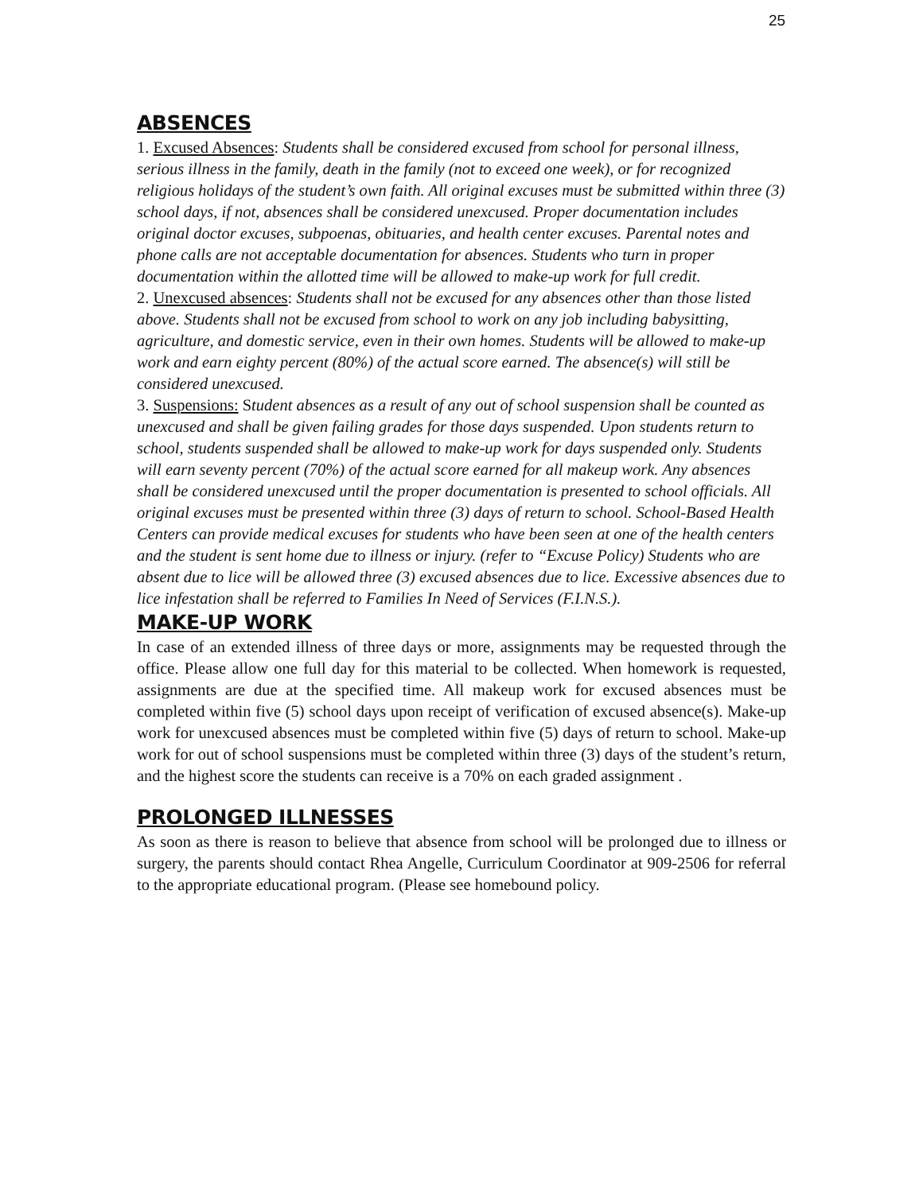25
ABSENCES
1. Excused Absences: Students shall be considered excused from school for personal illness, serious illness in the family, death in the family (not to exceed one week), or for recognized religious holidays of the student’s own faith. All original excuses must be submitted within three (3) school days, if not, absences shall be considered unexcused. Proper documentation includes original doctor excuses, subpoenas, obituaries, and health center excuses. Parental notes and phone calls are not acceptable documentation for absences. Students who turn in proper documentation within the allotted time will be allowed to make-up work for full credit.
2. Unexcused absences: Students shall not be excused for any absences other than those listed above. Students shall not be excused from school to work on any job including babysitting, agriculture, and domestic service, even in their own homes. Students will be allowed to make-up work and earn eighty percent (80%) of the actual score earned. The absence(s) will still be considered unexcused.
3. Suspensions: Student absences as a result of any out of school suspension shall be counted as unexcused and shall be given failing grades for those days suspended. Upon students return to school, students suspended shall be allowed to make-up work for days suspended only. Students will earn seventy percent (70%) of the actual score earned for all makeup work. Any absences shall be considered unexcused until the proper documentation is presented to school officials. All original excuses must be presented within three (3) days of return to school. School-Based Health Centers can provide medical excuses for students who have been seen at one of the health centers and the student is sent home due to illness or injury. (refer to “Excuse Policy) Students who are absent due to lice will be allowed three (3) excused absences due to lice. Excessive absences due to lice infestation shall be referred to Families In Need of Services (F.I.N.S.).
MAKE-UP WORK
In case of an extended illness of three days or more, assignments may be requested through the office. Please allow one full day for this material to be collected. When homework is requested, assignments are due at the specified time. All makeup work for excused absences must be completed within five (5) school days upon receipt of verification of excused absence(s). Make-up work for unexcused absences must be completed within five (5) days of return to school. Make-up work for out of school suspensions must be completed within three (3) days of the student’s return, and the highest score the students can receive is a 70% on each graded assignment .
PROLONGED ILLNESSES
As soon as there is reason to believe that absence from school will be prolonged due to illness or surgery, the parents should contact Rhea Angelle, Curriculum Coordinator at 909-2506 for referral to the appropriate educational program. (Please see homebound policy.